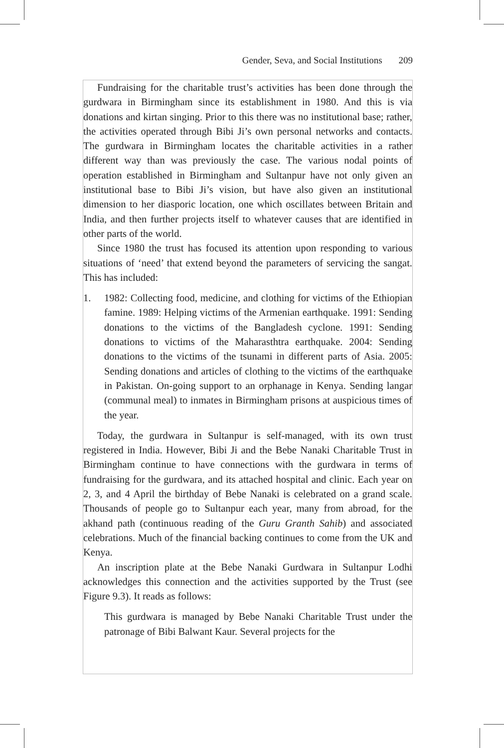Gender, Seva, and Social Institutions 209
Fundraising for the charitable trust’s activities has been done through the gurdwara in Birmingham since its establishment in 1980. And this is via donations and kirtan singing. Prior to this there was no institutional base; rather, the activities operated through Bibi Ji’s own personal networks and contacts. The gurdwara in Birmingham locates the charitable activities in a rather different way than was previously the case. The various nodal points of operation established in Birmingham and Sultanpur have not only given an institutional base to Bibi Ji’s vision, but have also given an institutional dimension to her diasporic location, one which oscillates between Britain and India, and then further projects itself to whatever causes that are identified in other parts of the world.
Since 1980 the trust has focused its attention upon responding to various situations of ‘need’ that extend beyond the parameters of servicing the sangat. This has included:
1. 1982: Collecting food, medicine, and clothing for victims of the Ethiopian famine. 1989: Helping victims of the Armenian earthquake. 1991: Sending donations to the victims of the Bangladesh cyclone. 1991: Sending donations to victims of the Maharasthtra earthquake. 2004: Sending donations to the victims of the tsunami in different parts of Asia. 2005: Sending donations and articles of clothing to the victims of the earthquake in Pakistan. On-going support to an orphanage in Kenya. Sending langar (communal meal) to inmates in Birmingham prisons at auspicious times of the year.
Today, the gurdwara in Sultanpur is self-managed, with its own trust registered in India. However, Bibi Ji and the Bebe Nanaki Charitable Trust in Birmingham continue to have connections with the gurdwara in terms of fundraising for the gurdwara, and its attached hospital and clinic. Each year on 2, 3, and 4 April the birthday of Bebe Nanaki is celebrated on a grand scale. Thousands of people go to Sultanpur each year, many from abroad, for the akhand path (continuous reading of the Guru Granth Sahib) and associated celebrations. Much of the financial backing continues to come from the UK and Kenya.
An inscription plate at the Bebe Nanaki Gurdwara in Sultanpur Lodhi acknowledges this connection and the activities supported by the Trust (see Figure 9.3). It reads as follows:
This gurdwara is managed by Bebe Nanaki Charitable Trust under the patronage of Bibi Balwant Kaur. Several projects for the